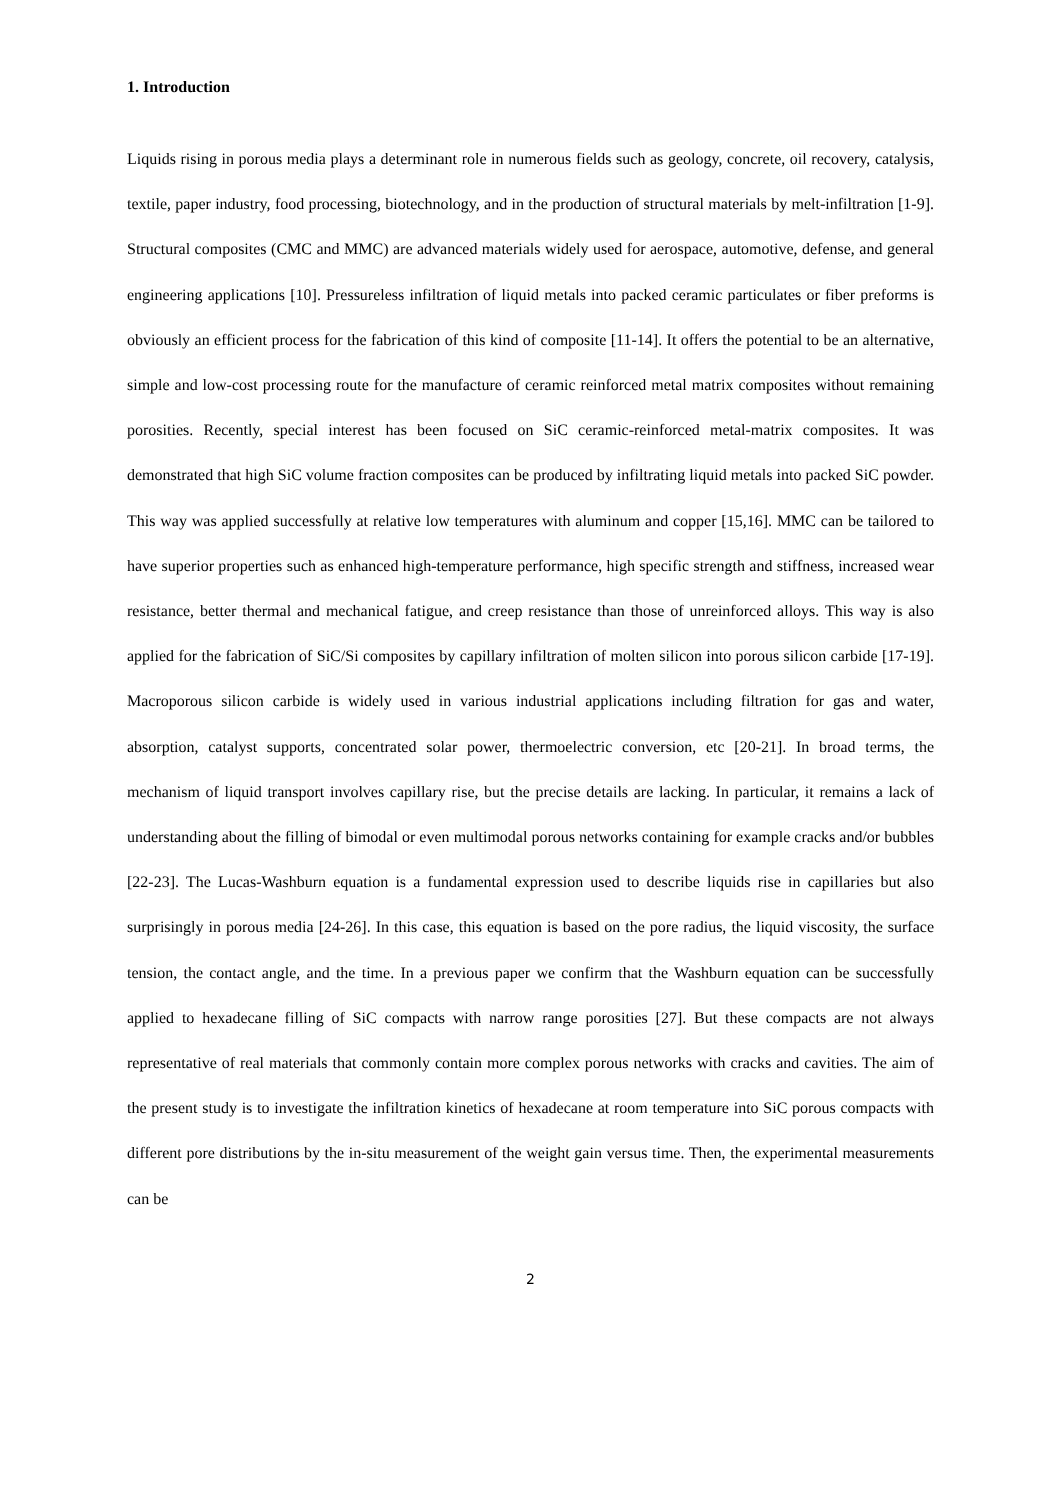1. Introduction
Liquids rising in porous media plays a determinant role in numerous fields such as geology, concrete, oil recovery, catalysis, textile, paper industry, food processing, biotechnology, and in the production of structural materials by melt-infiltration [1-9]. Structural composites (CMC and MMC) are advanced materials widely used for aerospace, automotive, defense, and general engineering applications [10]. Pressureless infiltration of liquid metals into packed ceramic particulates or fiber preforms is obviously an efficient process for the fabrication of this kind of composite [11-14]. It offers the potential to be an alternative, simple and low-cost processing route for the manufacture of ceramic reinforced metal matrix composites without remaining porosities. Recently, special interest has been focused on SiC ceramic-reinforced metal-matrix composites. It was demonstrated that high SiC volume fraction composites can be produced by infiltrating liquid metals into packed SiC powder. This way was applied successfully at relative low temperatures with aluminum and copper [15,16]. MMC can be tailored to have superior properties such as enhanced high-temperature performance, high specific strength and stiffness, increased wear resistance, better thermal and mechanical fatigue, and creep resistance than those of unreinforced alloys. This way is also applied for the fabrication of SiC/Si composites by capillary infiltration of molten silicon into porous silicon carbide [17-19]. Macroporous silicon carbide is widely used in various industrial applications including filtration for gas and water, absorption, catalyst supports, concentrated solar power, thermoelectric conversion, etc [20-21]. In broad terms, the mechanism of liquid transport involves capillary rise, but the precise details are lacking. In particular, it remains a lack of understanding about the filling of bimodal or even multimodal porous networks containing for example cracks and/or bubbles [22-23]. The Lucas-Washburn equation is a fundamental expression used to describe liquids rise in capillaries but also surprisingly in porous media [24-26]. In this case, this equation is based on the pore radius, the liquid viscosity, the surface tension, the contact angle, and the time. In a previous paper we confirm that the Washburn equation can be successfully applied to hexadecane filling of SiC compacts with narrow range porosities [27]. But these compacts are not always representative of real materials that commonly contain more complex porous networks with cracks and cavities. The aim of the present study is to investigate the infiltration kinetics of hexadecane at room temperature into SiC porous compacts with different pore distributions by the in-situ measurement of the weight gain versus time. Then, the experimental measurements can be
2